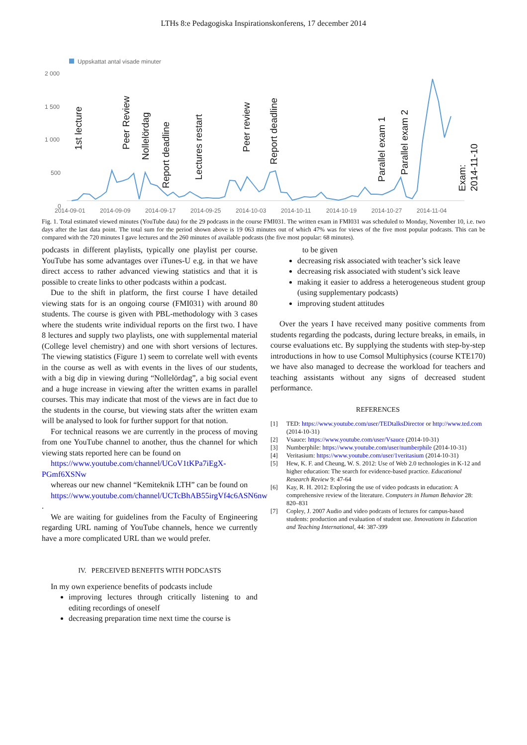LTHs 8:e Pedagogiska Inspirationskonferens, 17 december 2014
Uppskattat antal visade minuter
2 000
1 500
1 000
500
0
1st lecture
Peer Review
Nollelördag
Report deadline
Lectures restart
Peer review
Report deadline
Parallel exam 1
Parallel exam 2
Exam:
2014-11-10
2014-09-01
2014-09-09
2014-09-17
2014-09-25
2014-10-03
2014-10-11
2014-10-19
2014-10-27
2014-11-04
Fig. 1. Total estimated viewed minutes (YouTube data) for the 29 podcasts in the course FMI031. The written exam in FMI031 was scheduled to Monday, November 10, i.e. two days after the last data point. The total sum for the period shown above is 19 063 minutes out of which 47% was for views of the five most popular podcasts. This can be compared with the 720 minutes I gave lectures and the 260 minutes of available podcasts (the five most popular: 68 minutes).
podcasts in different playlists, typically one playlist per course. YouTube has some advantages over iTunes-U e.g. in that we have direct access to rather advanced viewing statistics and that it is possible to create links to other podcasts within a podcast.
Due to the shift in platform, the first course I have detailed viewing stats for is an ongoing course (FMI031) with around 80 students. The course is given with PBL-methodology with 3 cases where the students write individual reports on the first two. I have 8 lectures and supply two playlists, one with supplemental material (College level chemistry) and one with short versions of lectures. The viewing statistics (Figure 1) seem to correlate well with events in the course as well as with events in the lives of our students, with a big dip in viewing during “Nollelördag”, a big social event and a huge increase in viewing after the written exams in parallel courses. This may indicate that most of the views are in fact due to the students in the course, but viewing stats after the written exam will be analysed to look for further support for that notion.
For technical reasons we are currently in the process of moving from one YouTube channel to another, thus the channel for which viewing stats reported here can be found on
https://www.youtube.com/channel/UCoV1tKPa7iEgX-PGmf6XSNw
whereas our new channel “Kemiteknik LTH” can be found on
https://www.youtube.com/channel/UCTcBhAB55irgVf4c6ASN6nw .
We are waiting for guidelines from the Faculty of Engineering regarding URL naming of YouTube channels, hence we currently have a more complicated URL than we would prefer.
IV. PERCEIVED BENEFITS WITH PODCASTS
In my own experience benefits of podcasts include
improving lectures through critically listening to and editing recordings of oneself
decreasing preparation time next time the course is
to be given
decreasing risk associated with teacher’s sick leave
decreasing risk associated with student’s sick leave
making it easier to address a heterogeneous student group (using supplementary podcasts)
improving student attitudes
Over the years I have received many positive comments from students regarding the podcasts, during lecture breaks, in emails, in course evaluations etc. By supplying the students with step-by-step introductions in how to use Comsol Multiphysics (course KTE170) we have also managed to decrease the workload for teachers and teaching assistants without any signs of decreased student performance.
REFERENCES
[1] TED: https://www.youtube.com/user/TEDtalksDirector or http://www.ted.com (2014-10-31)
[2] Vsauce: https://www.youtube.com/user/Vsauce (2014-10-31)
[3] Numberphile: https://www.youtube.com/user/numberphile (2014-10-31)
[4] Veritasium: https://www.youtube.com/user/1veritasium (2014-10-31)
[5] Hew, K. F. and Cheung, W. S. 2012: Use of Web 2.0 technologies in K-12 and higher education: The search for evidence-based practice. Educational Research Review 9: 47-64
[6] Kay, R. H. 2012: Exploring the use of video podcasts in education: A comprehensive review of the literature. Computers in Human Behavior 28: 820–831
[7] Copley, J. 2007 Audio and video podcasts of lectures for campus-based students: production and evaluation of student use. Innovations in Education and Teaching International, 44: 387-399